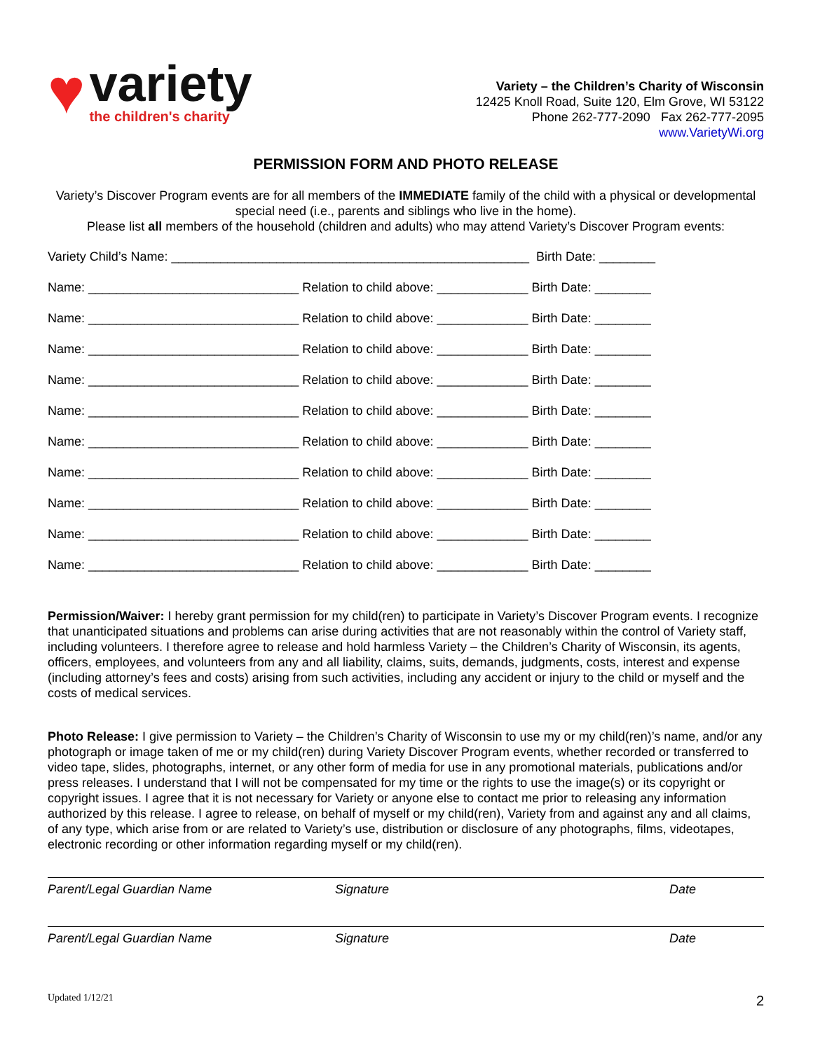♥
variety
the children's charity
Variety – the Children’s Charity of Wisconsin
12425 Knoll Road, Suite 120, Elm Grove, WI 53122
Phone 262-777-2090 Fax 262-777-2095
www.VarietyWi.org
PERMISSION FORM AND PHOTO RELEASE
Variety’s Discover Program events are for all members of the IMMEDIATE family of the child with a physical or developmental special need (i.e., parents and siblings who live in the home).
Please list all members of the household (children and adults) who may attend Variety’s Discover Program events:
Variety Child’s Name: ___________________________________________________ Birth Date: ________
Name: ______________________________ Relation to child above: _____________ Birth Date: ________
Name: ______________________________ Relation to child above: _____________ Birth Date: ________
Name: ______________________________ Relation to child above: _____________ Birth Date: ________
Name: ______________________________ Relation to child above: _____________ Birth Date: ________
Name: ______________________________ Relation to child above: _____________ Birth Date: ________
Name: ______________________________ Relation to child above: _____________ Birth Date: ________
Name: ______________________________ Relation to child above: _____________ Birth Date: ________
Name: ______________________________ Relation to child above: _____________ Birth Date: ________
Name: ______________________________ Relation to child above: _____________ Birth Date: ________
Name: ______________________________ Relation to child above: _____________ Birth Date: ________
Permission/Waiver: I hereby grant permission for my child(ren) to participate in Variety’s Discover Program events. I recognize that unanticipated situations and problems can arise during activities that are not reasonably within the control of Variety staff, including volunteers. I therefore agree to release and hold harmless Variety – the Children’s Charity of Wisconsin, its agents, officers, employees, and volunteers from any and all liability, claims, suits, demands, judgments, costs, interest and expense (including attorney’s fees and costs) arising from such activities, including any accident or injury to the child or myself and the costs of medical services.
Photo Release: I give permission to Variety – the Children’s Charity of Wisconsin to use my or my child(ren)’s name, and/or any photograph or image taken of me or my child(ren) during Variety Discover Program events, whether recorded or transferred to video tape, slides, photographs, internet, or any other form of media for use in any promotional materials, publications and/or press releases. I understand that I will not be compensated for my time or the rights to use the image(s) or its copyright or copyright issues. I agree that it is not necessary for Variety or anyone else to contact me prior to releasing any information authorized by this release. I agree to release, on behalf of myself or my child(ren), Variety from and against any and all claims, of any type, which arise from or are related to Variety’s use, distribution or disclosure of any photographs, films, videotapes, electronic recording or other information regarding myself or my child(ren).
Parent/Legal Guardian Name Signature Date
Parent/Legal Guardian Name Signature Date
Updated 1/12/21 2